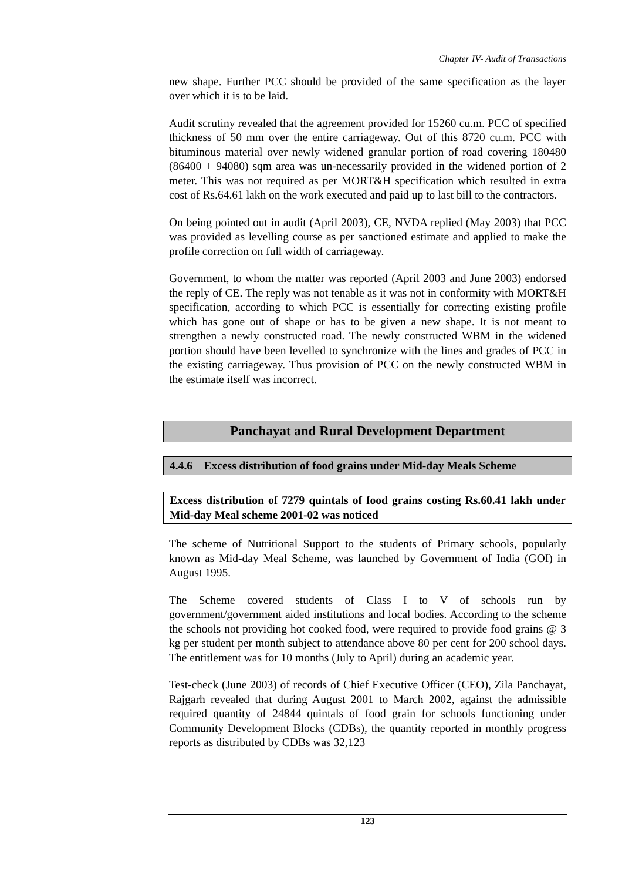Chapter IV- Audit of Transactions
new shape. Further PCC should be provided of the same specification as the layer over which it is to be laid.
Audit scrutiny revealed that the agreement provided for 15260 cu.m. PCC of specified thickness of 50 mm over the entire carriageway. Out of this 8720 cu.m. PCC with bituminous material over newly widened granular portion of road covering 180480 (86400 + 94080) sqm area was un-necessarily provided in the widened portion of 2 meter. This was not required as per MORT&H specification which resulted in extra cost of Rs.64.61 lakh on the work executed and paid up to last bill to the contractors.
On being pointed out in audit (April 2003), CE, NVDA replied (May 2003) that PCC was provided as levelling course as per sanctioned estimate and applied to make the profile correction on full width of carriageway.
Government, to whom the matter was reported (April 2003 and June 2003) endorsed the reply of CE. The reply was not tenable as it was not in conformity with MORT&H specification, according to which PCC is essentially for correcting existing profile which has gone out of shape or has to be given a new shape. It is not meant to strengthen a newly constructed road. The newly constructed WBM in the widened portion should have been levelled to synchronize with the lines and grades of PCC in the existing carriageway. Thus provision of PCC on the newly constructed WBM in the estimate itself was incorrect.
Panchayat and Rural Development Department
4.4.6 Excess distribution of food grains under Mid-day Meals Scheme
Excess distribution of 7279 quintals of food grains costing Rs.60.41 lakh under Mid-day Meal scheme 2001-02 was noticed
The scheme of Nutritional Support to the students of Primary schools, popularly known as Mid-day Meal Scheme, was launched by Government of India (GOI) in August 1995.
The Scheme covered students of Class I to V of schools run by government/government aided institutions and local bodies. According to the scheme the schools not providing hot cooked food, were required to provide food grains @ 3 kg per student per month subject to attendance above 80 per cent for 200 school days. The entitlement was for 10 months (July to April) during an academic year.
Test-check (June 2003) of records of Chief Executive Officer (CEO), Zila Panchayat, Rajgarh revealed that during August 2001 to March 2002, against the admissible required quantity of 24844 quintals of food grain for schools functioning under Community Development Blocks (CDBs), the quantity reported in monthly progress reports as distributed by CDBs was 32,123
123